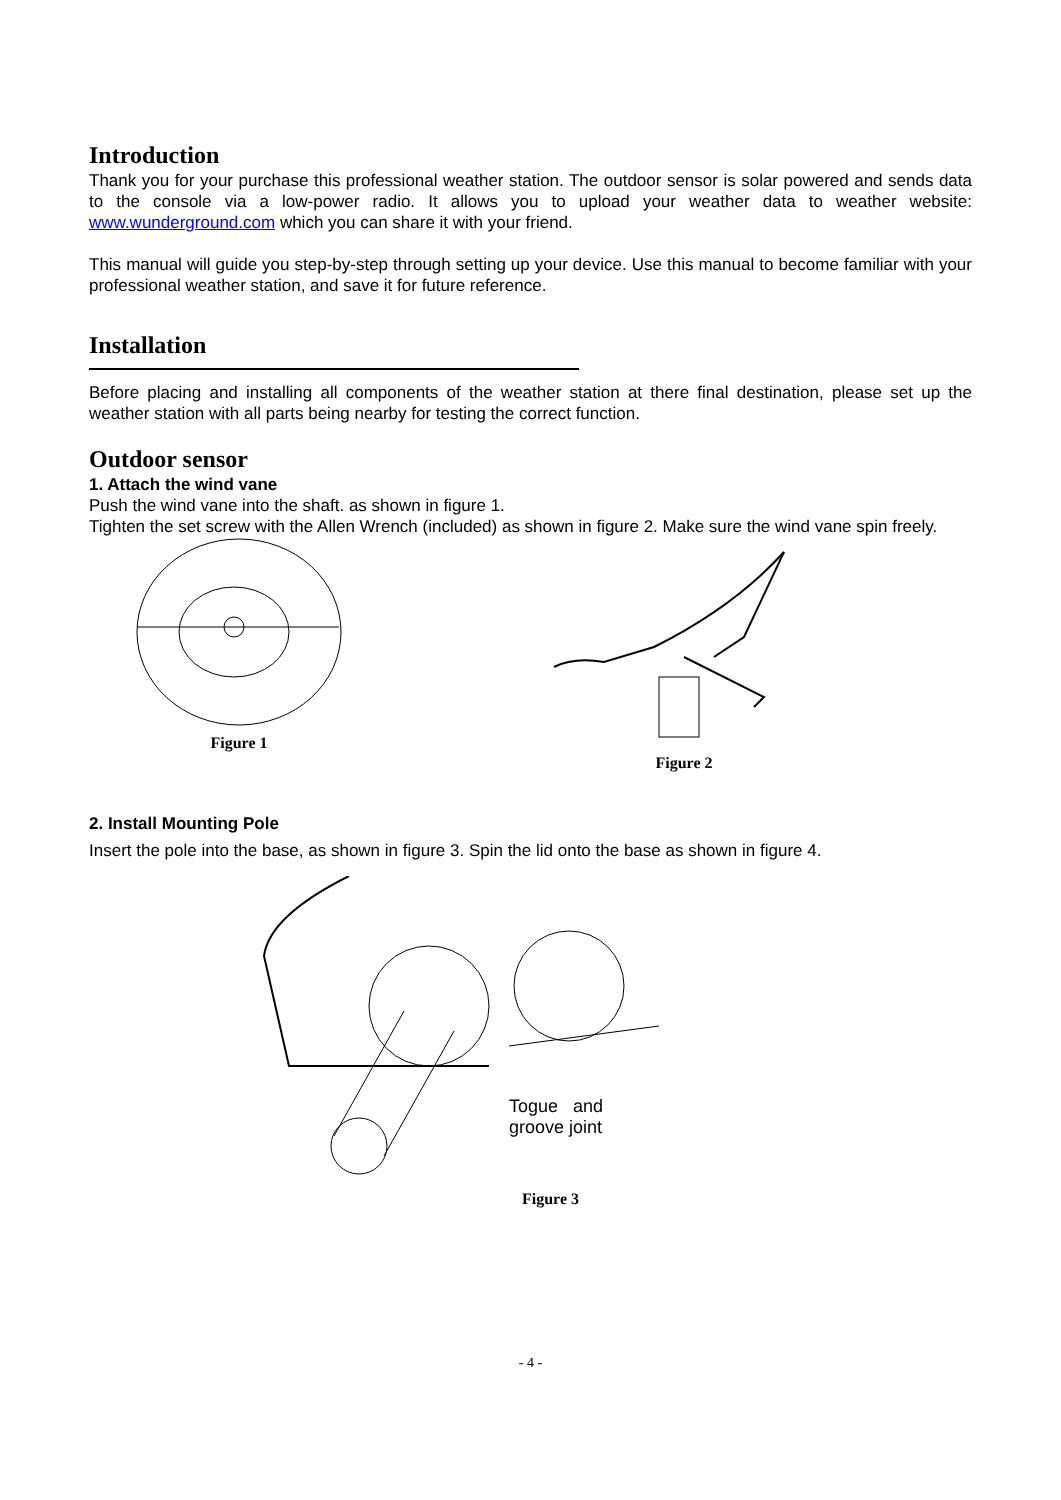Introduction
Thank you for your purchase this professional weather station. The outdoor sensor is solar powered and sends data to the console via a low-power radio. It allows you to upload your weather data to weather website: www.wunderground.com which you can share it with your friend.
This manual will guide you step-by-step through setting up your device. Use this manual to become familiar with your professional weather station, and save it for future reference.
Installation
Before placing and installing all components of the weather station at there final destination, please set up the weather station with all parts being nearby for testing the correct function.
Outdoor sensor
1. Attach the wind vane
Push the wind vane into the shaft. as shown in figure 1.
Tighten the set screw with the Allen Wrench (included) as shown in figure 2. Make sure the wind vane spin freely.
Figure 1 Figure 2
2. Install Mounting Pole
Insert the pole into the base, as shown in figure 3. Spin the lid onto the base as shown in figure 4.
Togue and
groove joint
Figure 3
- 4 -